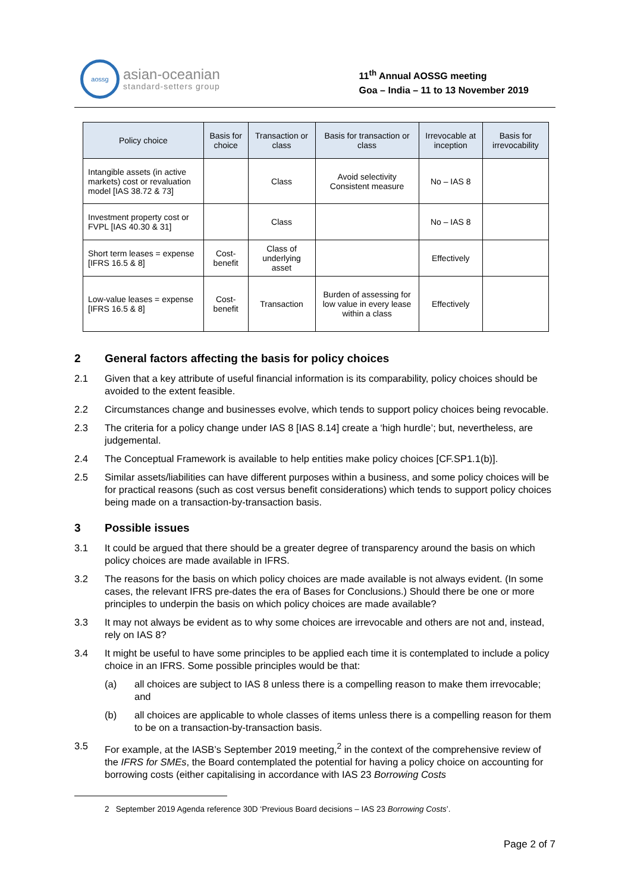aossg
asian-oceanian
standard-setters group
11<sup>th</sup> Annual AOSSG meeting
Goa – India – 11 to 13 November 2019
| Policy choice | Basis for choice | Transaction or class | Basis for transaction or class | Irrevocable at inception | Basis for irrevocability |
| --- | --- | --- | --- | --- | --- |
| Intangible assets (in active markets) cost or revaluation model [IAS 38.72 & 73] | | Class | Avoid selectivity Consistent measure | No – IAS 8 | |
| Investment property cost or FVPL [IAS 40.30 & 31] | | Class | | No – IAS 8 | |
| Short term leases = expense [IFRS 16.5 & 8] | Cost-benefit | Class of underlying asset | | Effectively | |
| Low-value leases = expense [IFRS 16.5 & 8] | Cost-benefit | Transaction | Burden of assessing for low value in every lease within a class | Effectively | |
2 General factors affecting the basis for policy choices
2.1 Given that a key attribute of useful financial information is its comparability, policy choices should be avoided to the extent feasible.
2.2 Circumstances change and businesses evolve, which tends to support policy choices being revocable.
2.3 The criteria for a policy change under IAS 8 [IAS 8.14] create a ‘high hurdle’; but, nevertheless, are judgemental.
2.4 The Conceptual Framework is available to help entities make policy choices [CF.SP1.1(b)].
2.5 Similar assets/liabilities can have different purposes within a business, and some policy choices will be for practical reasons (such as cost versus benefit considerations) which tends to support policy choices being made on a transaction-by-transaction basis.
3 Possible issues
3.1 It could be argued that there should be a greater degree of transparency around the basis on which policy choices are made available in IFRS.
3.2 The reasons for the basis on which policy choices are made available is not always evident. (In some cases, the relevant IFRS pre-dates the era of Bases for Conclusions.) Should there be one or more principles to underpin the basis on which policy choices are made available?
3.3 It may not always be evident as to why some choices are irrevocable and others are not and, instead, rely on IAS 8?
3.4 It might be useful to have some principles to be applied each time it is contemplated to include a policy choice in an IFRS. Some possible principles would be that:
(a) all choices are subject to IAS 8 unless there is a compelling reason to make them irrevocable; and
(b) all choices are applicable to whole classes of items unless there is a compelling reason for them to be on a transaction-by-transaction basis.
3.5 For example, at the IASB’s September 2019 meeting,<sup>2</sup> in the context of the comprehensive review of the IFRS for SMEs, the Board contemplated the potential for having a policy choice on accounting for borrowing costs (either capitalising in accordance with IAS 23 Borrowing Costs
2 September 2019 Agenda reference 30D ‘Previous Board decisions – IAS 23 Borrowing Costs’.
Page 2 of 7